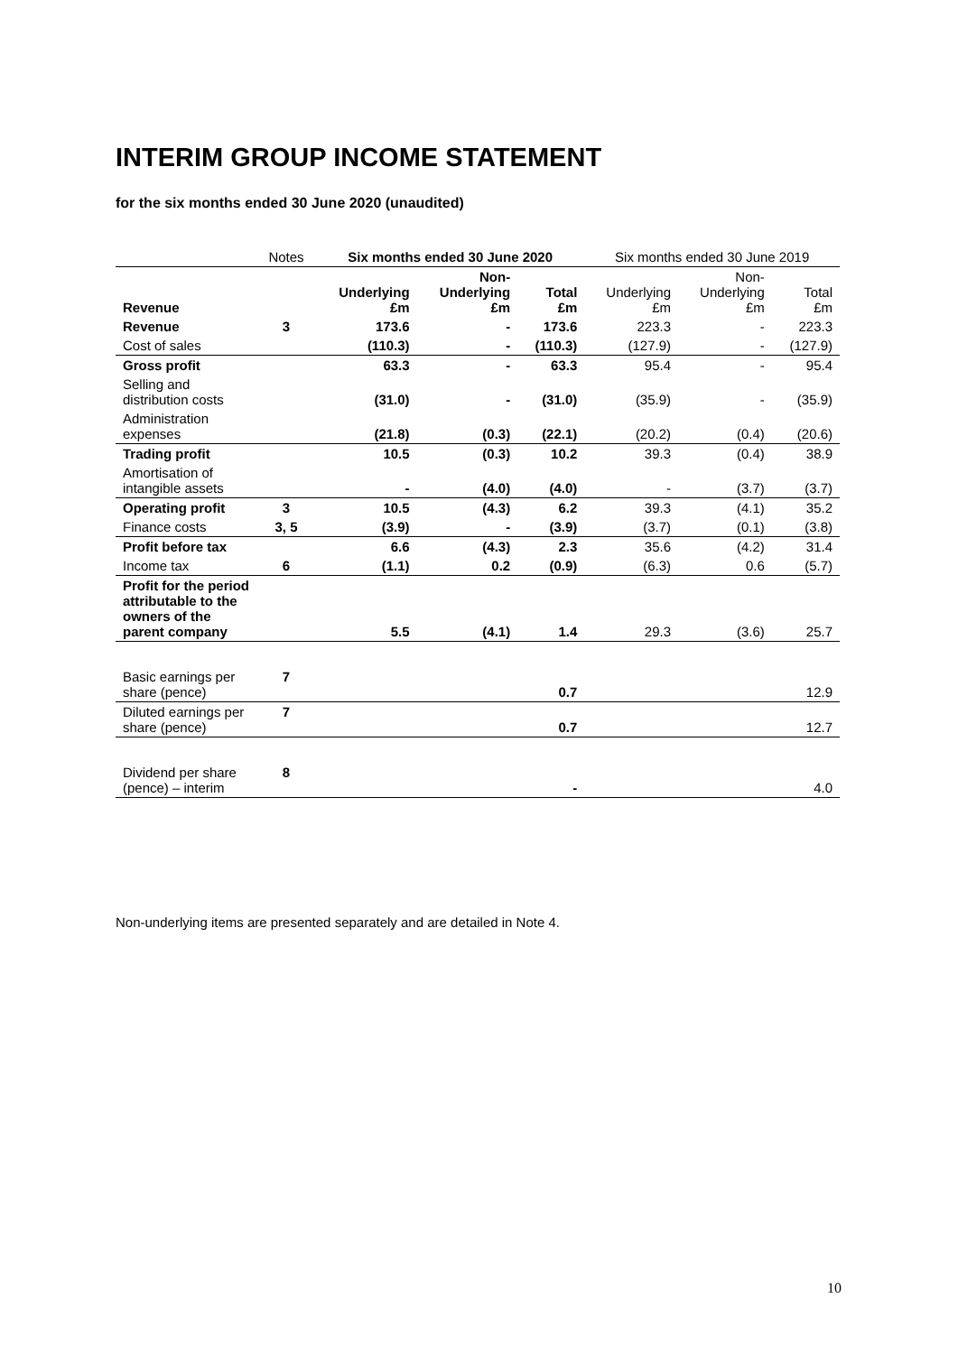INTERIM GROUP INCOME STATEMENT
for the six months ended 30 June 2020 (unaudited)
| | Notes | Six months ended 30 June 2020 | | | Six months ended 30 June 2019 | | |
| --- | --- | --- | --- | --- | --- | --- | --- |
| Revenue | | Underlying £m | Non- Underlying £m | Total £m | Underlying £m | Non- Underlying £m | Total £m |
| Revenue | 3 | 173.6 | - | 173.6 | 223.3 | - | 223.3 |
| Cost of sales | | (110.3) | - | (110.3) | (127.9) | - | (127.9) |
| Gross profit | | 63.3 | - | 63.3 | 95.4 | - | 95.4 |
| Selling and distribution costs | | (31.0) | - | (31.0) | (35.9) | - | (35.9) |
| Administration expenses | | (21.8) | (0.3) | (22.1) | (20.2) | (0.4) | (20.6) |
| Trading profit | | 10.5 | (0.3) | 10.2 | 39.3 | (0.4) | 38.9 |
| Amortisation of intangible assets | | - | (4.0) | (4.0) | - | (3.7) | (3.7) |
| Operating profit | 3 | 10.5 | (4.3) | 6.2 | 39.3 | (4.1) | 35.2 |
| Finance costs | 3, 5 | (3.9) | - | (3.9) | (3.7) | (0.1) | (3.8) |
| Profit before tax | | 6.6 | (4.3) | 2.3 | 35.6 | (4.2) | 31.4 |
| Income tax | 6 | (1.1) | 0.2 | (0.9) | (6.3) | 0.6 | (5.7) |
| Profit for the period attributable to the owners of the parent company | | 5.5 | (4.1) | 1.4 | 29.3 | (3.6) | 25.7 |
| Basic earnings per share (pence) | 7 | | | 0.7 | | | 12.9 |
| Diluted earnings per share (pence) | 7 | | | 0.7 | | | 12.7 |
| Dividend per share (pence) – interim | 8 | | | - | | | 4.0 |
Non-underlying items are presented separately and are detailed in Note 4.
10